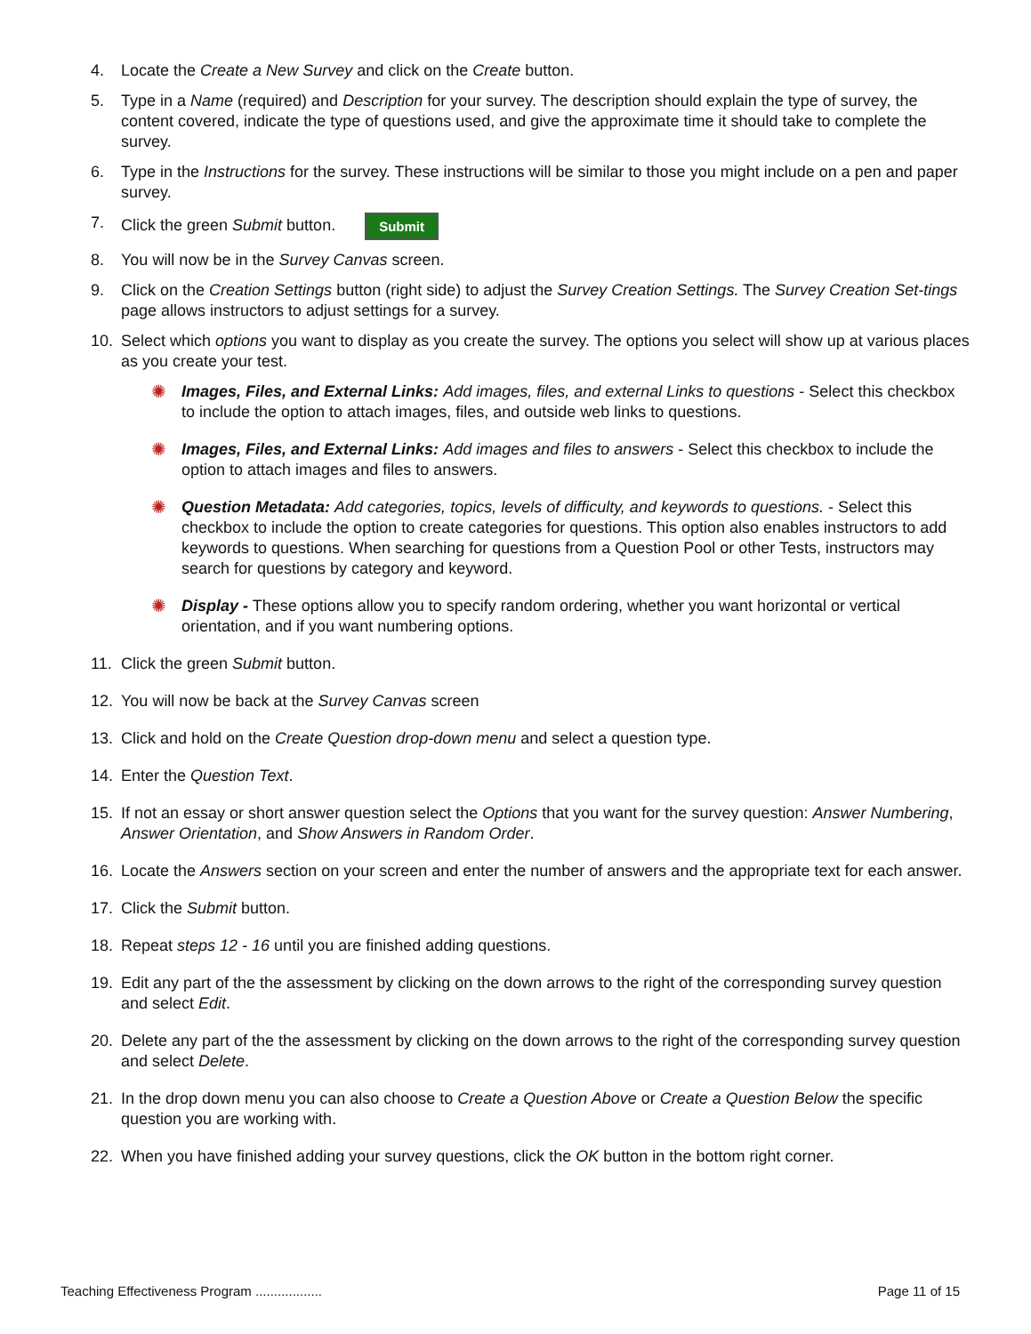4. Locate the Create a New Survey and click on the Create button.
5. Type in a Name (required) and Description for your survey. The description should explain the type of survey, the content covered, indicate the type of questions used, and give the approximate time it should take to complete the survey.
6. Type in the Instructions for the survey. These instructions will be similar to those you might include on a pen and paper survey.
7. Click the green Submit button. Submit
8. You will now be in the Survey Canvas screen.
9. Click on the Creation Settings button (right side) to adjust the Survey Creation Settings. The Survey Creation Set-tings page allows instructors to adjust settings for a survey.
10. Select which options you want to display as you create the survey. The options you select will show up at various places as you create your test.
✺ Images, Files, and External Links: Add images, files, and external Links to questions - Select this checkbox to include the option to attach images, files, and outside web links to questions.
✺ Images, Files, and External Links: Add images and files to answers - Select this checkbox to include the option to attach images and files to answers.
✺ Question Metadata: Add categories, topics, levels of difficulty, and keywords to questions. - Select this checkbox to include the option to create categories for questions. This option also enables instructors to add keywords to questions. When searching for questions from a Question Pool or other Tests, instructors may search for questions by category and keyword.
✺ Display - These options allow you to specify random ordering, whether you want horizontal or vertical orientation, and if you want numbering options.
11. Click the green Submit button.
12. You will now be back at the Survey Canvas screen
13. Click and hold on the Create Question drop-down menu and select a question type.
14. Enter the Question Text.
15. If not an essay or short answer question select the Options that you want for the survey question: Answer Numbering, Answer Orientation, and Show Answers in Random Order.
16. Locate the Answers section on your screen and enter the number of answers and the appropriate text for each answer.
17. Click the Submit button.
18. Repeat steps 12 - 16 until you are finished adding questions.
19. Edit any part of the the assessment by clicking on the down arrows to the right of the corresponding survey question and select Edit.
20. Delete any part of the the assessment by clicking on the down arrows to the right of the corresponding survey question and select Delete.
21. In the drop down menu you can also choose to Create a Question Above or Create a Question Below the specific question you are working with.
22. When you have finished adding your survey questions, click the OK button in the bottom right corner.
Teaching Effectiveness Program .................. Page 11 of 15